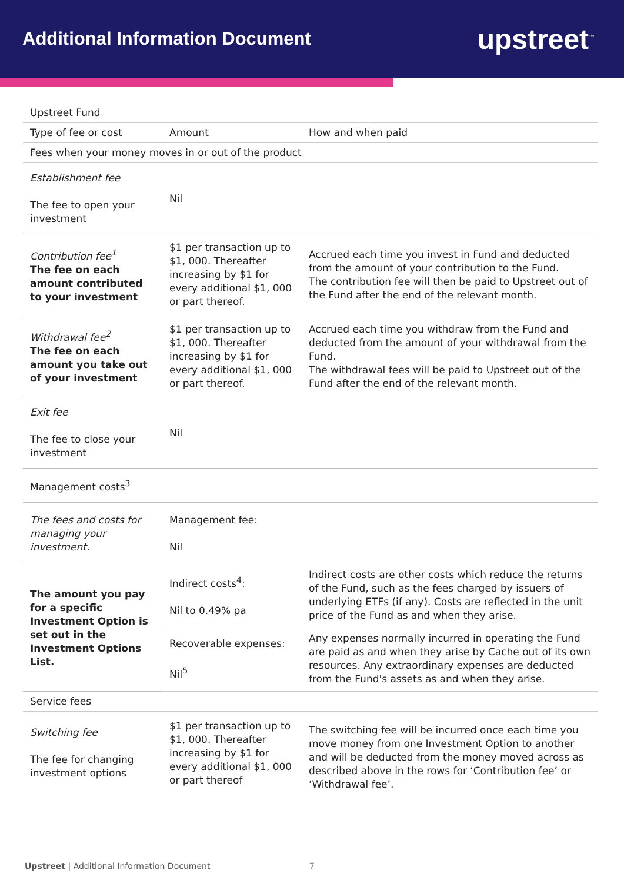Additional Information Document
upstreet<sup>™</sup>
| Upstreet Fund | | |
| --- | --- | --- |
| Type of fee or cost | Amount | How and when paid |
| Fees when your money moves in or out of the product | | |
| Establishment fee The fee to open your investment | Nil | |
| Contribution fee<sup>1</sup> The fee on each amount contributed to your investment | $1 per transaction up to $1, 000. Thereafter increasing by $1 for every additional $1, 000 or part thereof. | Accrued each time you invest in Fund and deducted from the amount of your contribution to the Fund. The contribution fee will then be paid to Upstreet out of the Fund after the end of the relevant month. |
| Withdrawal fee<sup>2</sup> The fee on each amount you take out of your investment | $1 per transaction up to $1, 000. Thereafter increasing by $1 for every additional $1, 000 or part thereof. | Accrued each time you withdraw from the Fund and deducted from the amount of your withdrawal from the Fund. The withdrawal fees will be paid to Upstreet out of the Fund after the end of the relevant month. |
| Exit fee The fee to close your investment | Nil | |
| Management costs<sup>3</sup> | | |
| The fees and costs for managing your investment. | Management fee: Nil | |
| The amount you pay for a specific Investment Option is set out in the Investment Options List. | Indirect costs<sup>4</sup>: Nil to 0.49% pa | Indirect costs are other costs which reduce the returns of the Fund, such as the fees charged by issuers of underlying ETFs (if any). Costs are reflected in the unit price of the Fund as and when they arise. |
| | Recoverable expenses: Nil<sup>5</sup> | Any expenses normally incurred in operating the Fund are paid as and when they arise by Cache out of its own resources. Any extraordinary expenses are deducted from the Fund's assets as and when they arise. |
| Service fees | | |
| Switching fee The fee for changing investment options | $1 per transaction up to $1, 000. Thereafter increasing by $1 for every additional $1, 000 or part thereof | The switching fee will be incurred once each time you move money from one Investment Option to another and will be deducted from the money moved across as described above in the rows for ‘Contribution fee’ or ‘Withdrawal fee’. |
Upstreet | Additional Information Document
7